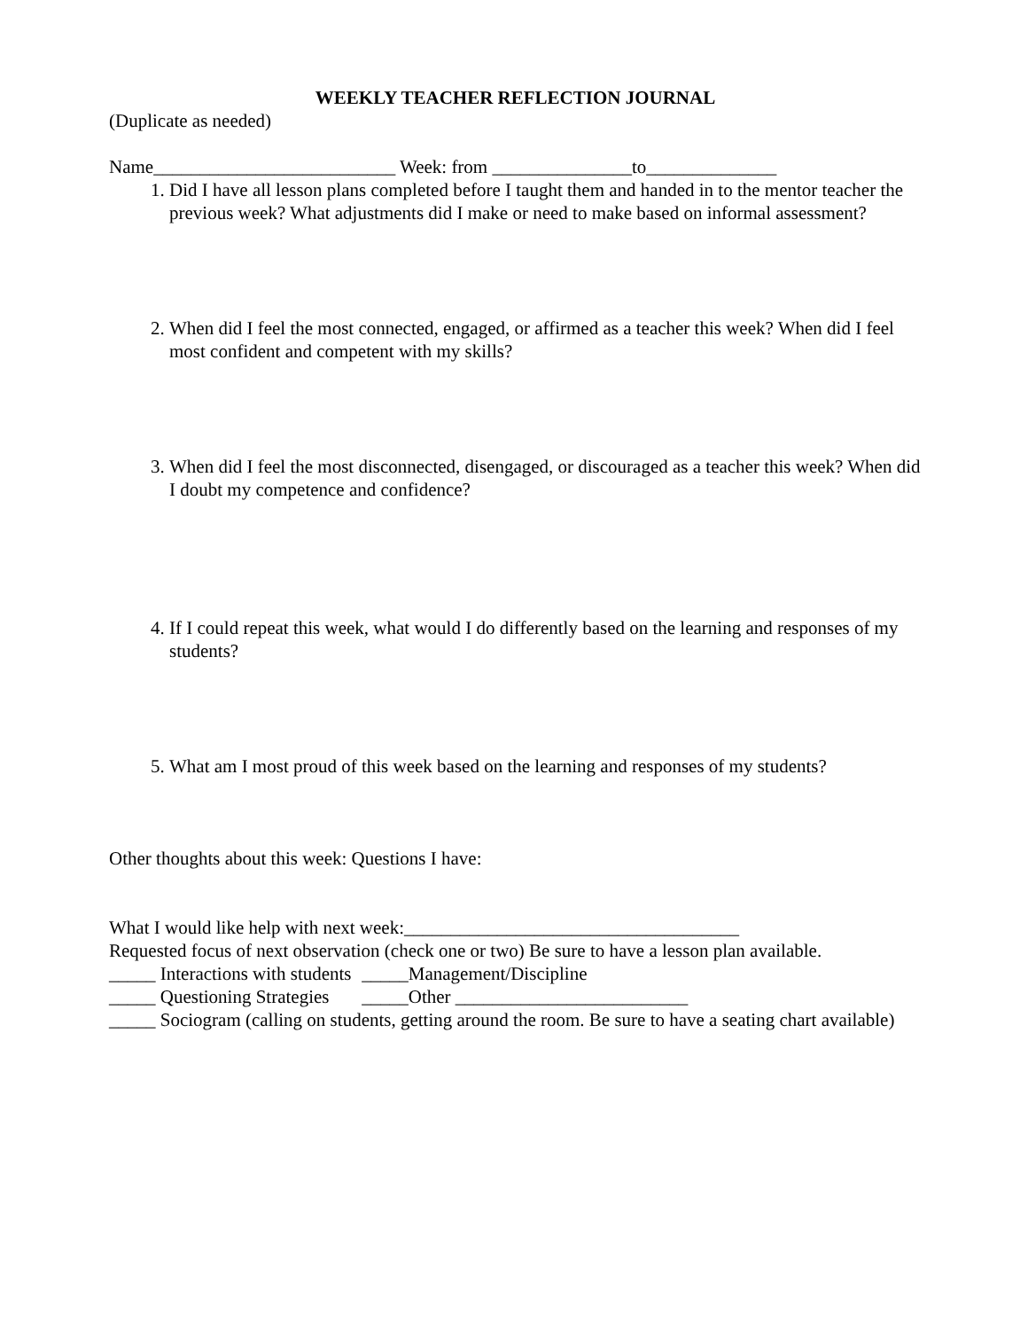WEEKLY TEACHER REFLECTION JOURNAL
(Duplicate as needed)
Name__________________________ Week: from _______________to______________
1. Did I have all lesson plans completed before I taught them and handed in to the mentor teacher the previous week? What adjustments did I make or need to make based on informal assessment?
2. When did I feel the most connected, engaged, or affirmed as a teacher this week? When did I feel most confident and competent with my skills?
3. When did I feel the most disconnected, disengaged, or discouraged as a teacher this week? When did I doubt my competence and confidence?
4. If I could repeat this week, what would I do differently based on the learning and responses of my students?
5. What am I most proud of this week based on the learning and responses of my students?
Other thoughts about this week: Questions I have:
What I would like help with next week:____________________________________
Requested focus of next observation (check one or two) Be sure to have a lesson plan available.
_____ Interactions with students _____Management/Discipline
_____ Questioning Strategies _____Other _________________________
_____ Sociogram (calling on students, getting around the room. Be sure to have a seating chart available)